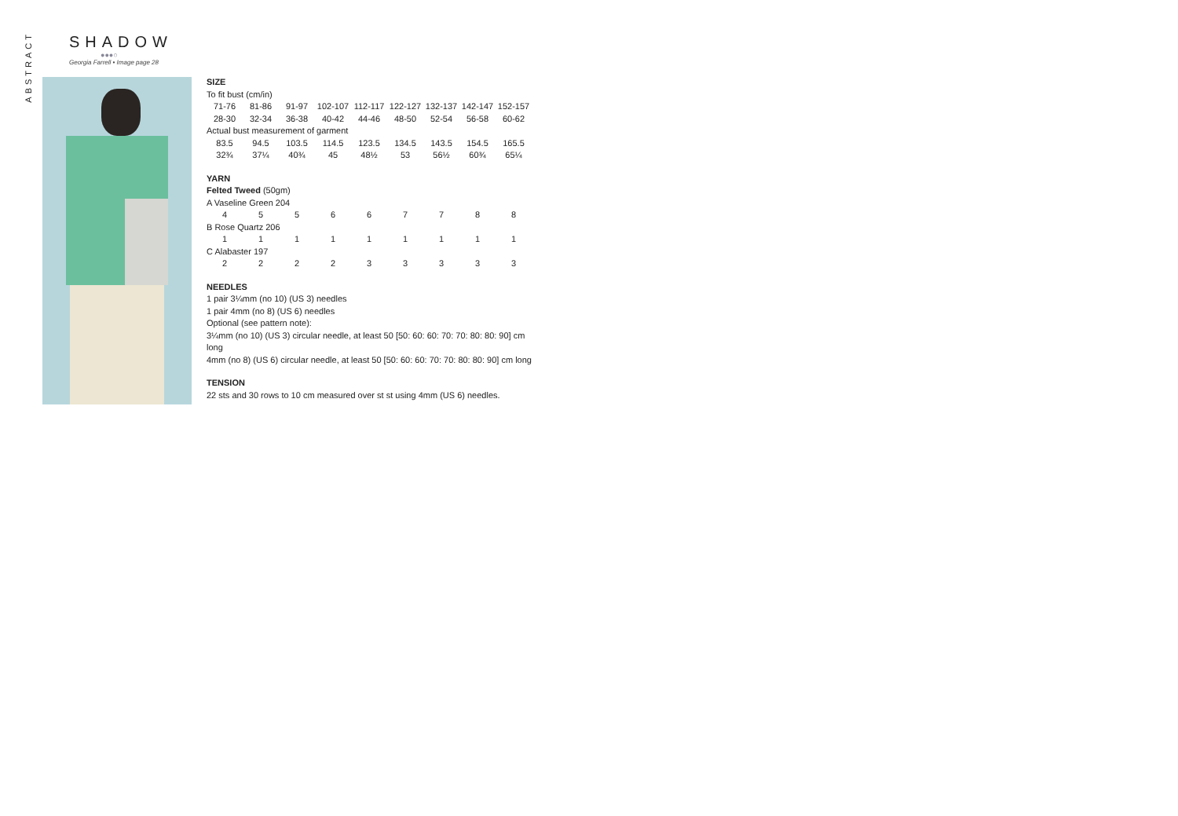ABSTRACT
SHADOW
●●●○
Georgia Farrell • Image page 28
SIZE
To fit bust (cm/in)
| 71-76 | 81-86 | 91-97 | 102-107 | 112-117 | 122-127 | 132-137 | 142-147 | 152-157 |
| 28-30 | 32-34 | 36-38 | 40-42 | 44-46 | 48-50 | 52-54 | 56-58 | 60-62 |
Actual bust measurement of garment
| 83.5 | 94.5 | 103.5 | 114.5 | 123.5 | 134.5 | 143.5 | 154.5 | 165.5 |
| 32¾ | 37¼ | 40¾ | 45 | 48½ | 53 | 56½ | 60¾ | 65¼ |
YARN
Felted Tweed (50gm)
A Vaseline Green 204
| 4 | 5 | 5 | 6 | 6 | 7 | 7 | 8 | 8 |
B Rose Quartz 206
| 1 | 1 | 1 | 1 | 1 | 1 | 1 | 1 | 1 |
C Alabaster 197
| 2 | 2 | 2 | 2 | 3 | 3 | 3 | 3 | 3 |
NEEDLES
1 pair 3¼mm (no 10) (US 3) needles
1 pair 4mm (no 8) (US 6) needles
Optional (see pattern note):
3¼mm (no 10) (US 3) circular needle, at least 50 [50: 60: 60: 70: 70: 80: 80: 90] cm long
4mm (no 8) (US 6) circular needle, at least 50 [50: 60: 60: 70: 70: 80: 80: 90] cm long
TENSION
22 sts and 30 rows to 10 cm measured over st st using 4mm (US 6) needles.